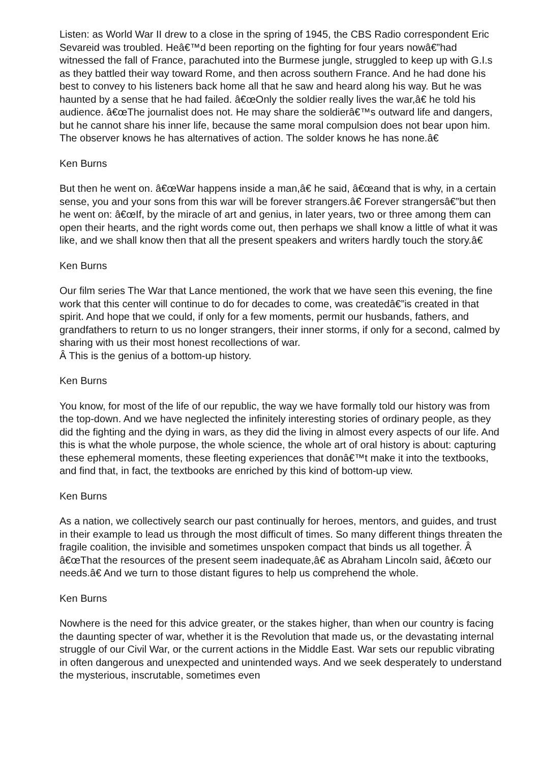Listen: as World War II drew to a close in the spring of 1945, the CBS Radio correspondent Eric Sevareid was troubled. Heâ€™d been reporting on the fighting for four years nowâ€”had witnessed the fall of France, parachuted into the Burmese jungle, struggled to keep up with G.I.s as they battled their way toward Rome, and then across southern France. And he had done his best to convey to his listeners back home all that he saw and heard along his way. But he was haunted by a sense that he had failed. â€œOnly the soldier really lives the war,â€ he told his audience. â€œThe journalist does not. He may share the soldierâ€™s outward life and dangers, but he cannot share his inner life, because the same moral compulsion does not bear upon him. The observer knows he has alternatives of action. The solder knows he has none.â€
Ken Burns
But then he went on. â€œWar happens inside a man,â€ he said, â€œand that is why, in a certain sense, you and your sons from this war will be forever strangers.â€ Forever strangersâ€”but then he went on: â€œIf, by the miracle of art and genius, in later years, two or three among them can open their hearts, and the right words come out, then perhaps we shall know a little of what it was like, and we shall know then that all the present speakers and writers hardly touch the story.â€
Ken Burns
Our film series The War that Lance mentioned, the work that we have seen this evening, the fine work that this center will continue to do for decades to come, was createdâ€”is created in that spirit. And hope that we could, if only for a few moments, permit our husbands, fathers, and grandfathers to return to us no longer strangers, their inner storms, if only for a second, calmed by sharing with us their most honest recollections of war.
Â This is the genius of a bottom-up history.
Ken Burns
You know, for most of the life of our republic, the way we have formally told our history was from the top-down. And we have neglected the infinitely interesting stories of ordinary people, as they did the fighting and the dying in wars, as they did the living in almost every aspects of our life. And this is what the whole purpose, the whole science, the whole art of oral history is about: capturing these ephemeral moments, these fleeting experiences that donâ€™t make it into the textbooks, and find that, in fact, the textbooks are enriched by this kind of bottom-up view.
Ken Burns
As a nation, we collectively search our past continually for heroes, mentors, and guides, and trust in their example to lead us through the most difficult of times. So many different things threaten the fragile coalition, the invisible and sometimes unspoken compact that binds us all together. Â â€œThat the resources of the present seem inadequate,â€ as Abraham Lincoln said, â€œto our needs.â€ And we turn to those distant figures to help us comprehend the whole.
Ken Burns
Nowhere is the need for this advice greater, or the stakes higher, than when our country is facing the daunting specter of war, whether it is the Revolution that made us, or the devastating internal struggle of our Civil War, or the current actions in the Middle East. War sets our republic vibrating in often dangerous and unexpected and unintended ways. And we seek desperately to understand the mysterious, inscrutable, sometimes even